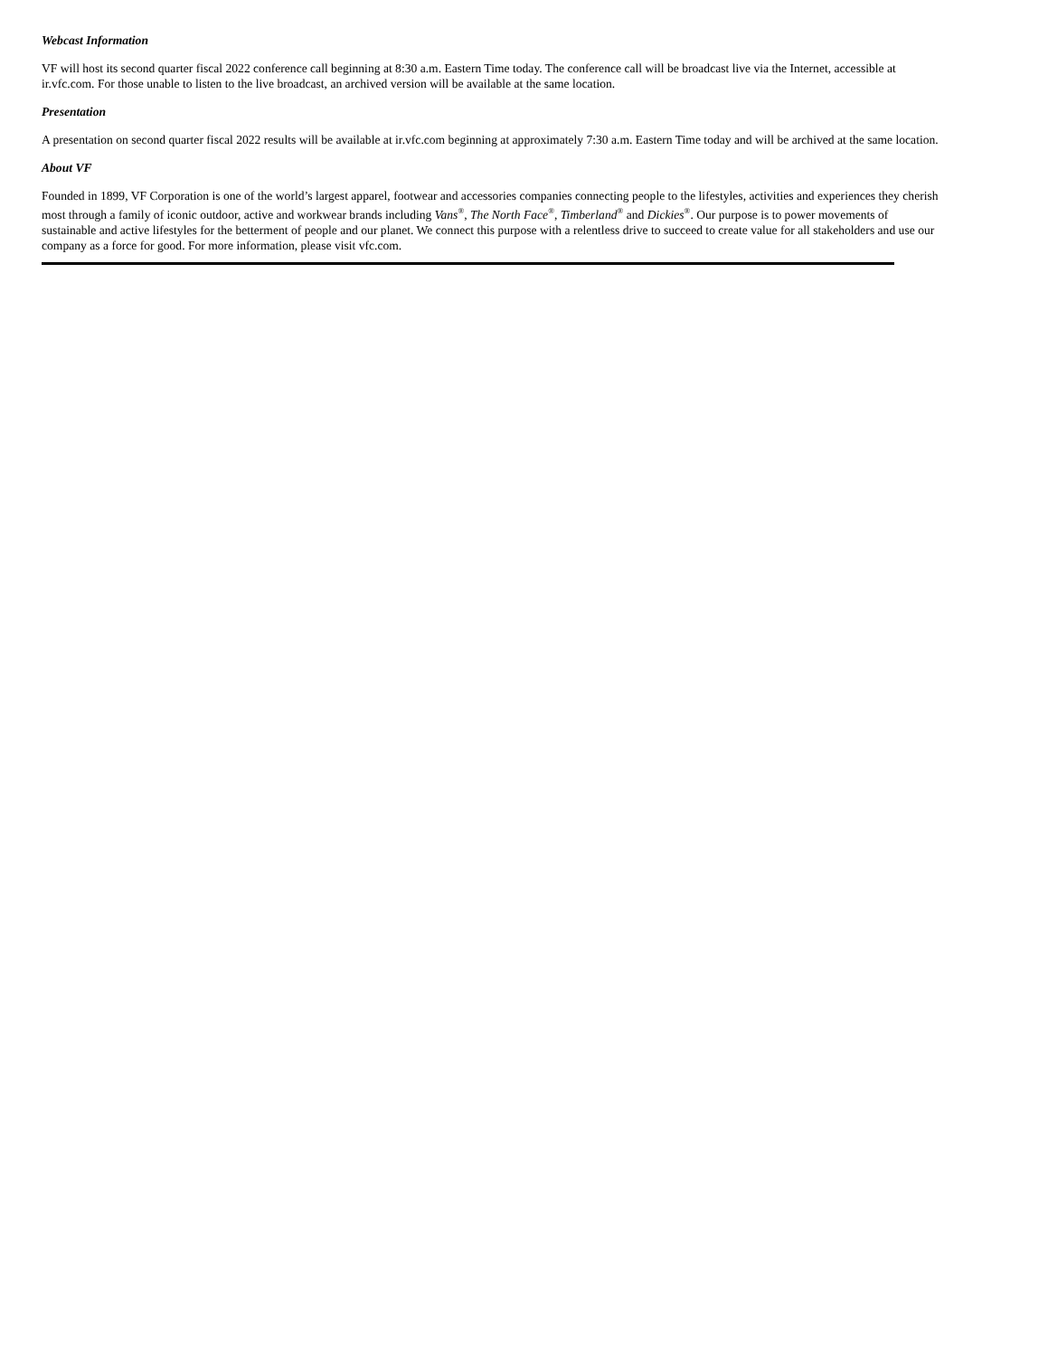Webcast Information
VF will host its second quarter fiscal 2022 conference call beginning at 8:30 a.m. Eastern Time today. The conference call will be broadcast live via the Internet, accessible at ir.vfc.com. For those unable to listen to the live broadcast, an archived version will be available at the same location.
Presentation
A presentation on second quarter fiscal 2022 results will be available at ir.vfc.com beginning at approximately 7:30 a.m. Eastern Time today and will be archived at the same location.
About VF
Founded in 1899, VF Corporation is one of the world’s largest apparel, footwear and accessories companies connecting people to the lifestyles, activities and experiences they cherish most through a family of iconic outdoor, active and workwear brands including Vans<sup>®</sup>, The North Face<sup>®</sup>, Timberland<sup>®</sup> and Dickies<sup>®</sup>. Our purpose is to power movements of sustainable and active lifestyles for the betterment of people and our planet. We connect this purpose with a relentless drive to succeed to create value for all stakeholders and use our company as a force for good. For more information, please visit vfc.com.